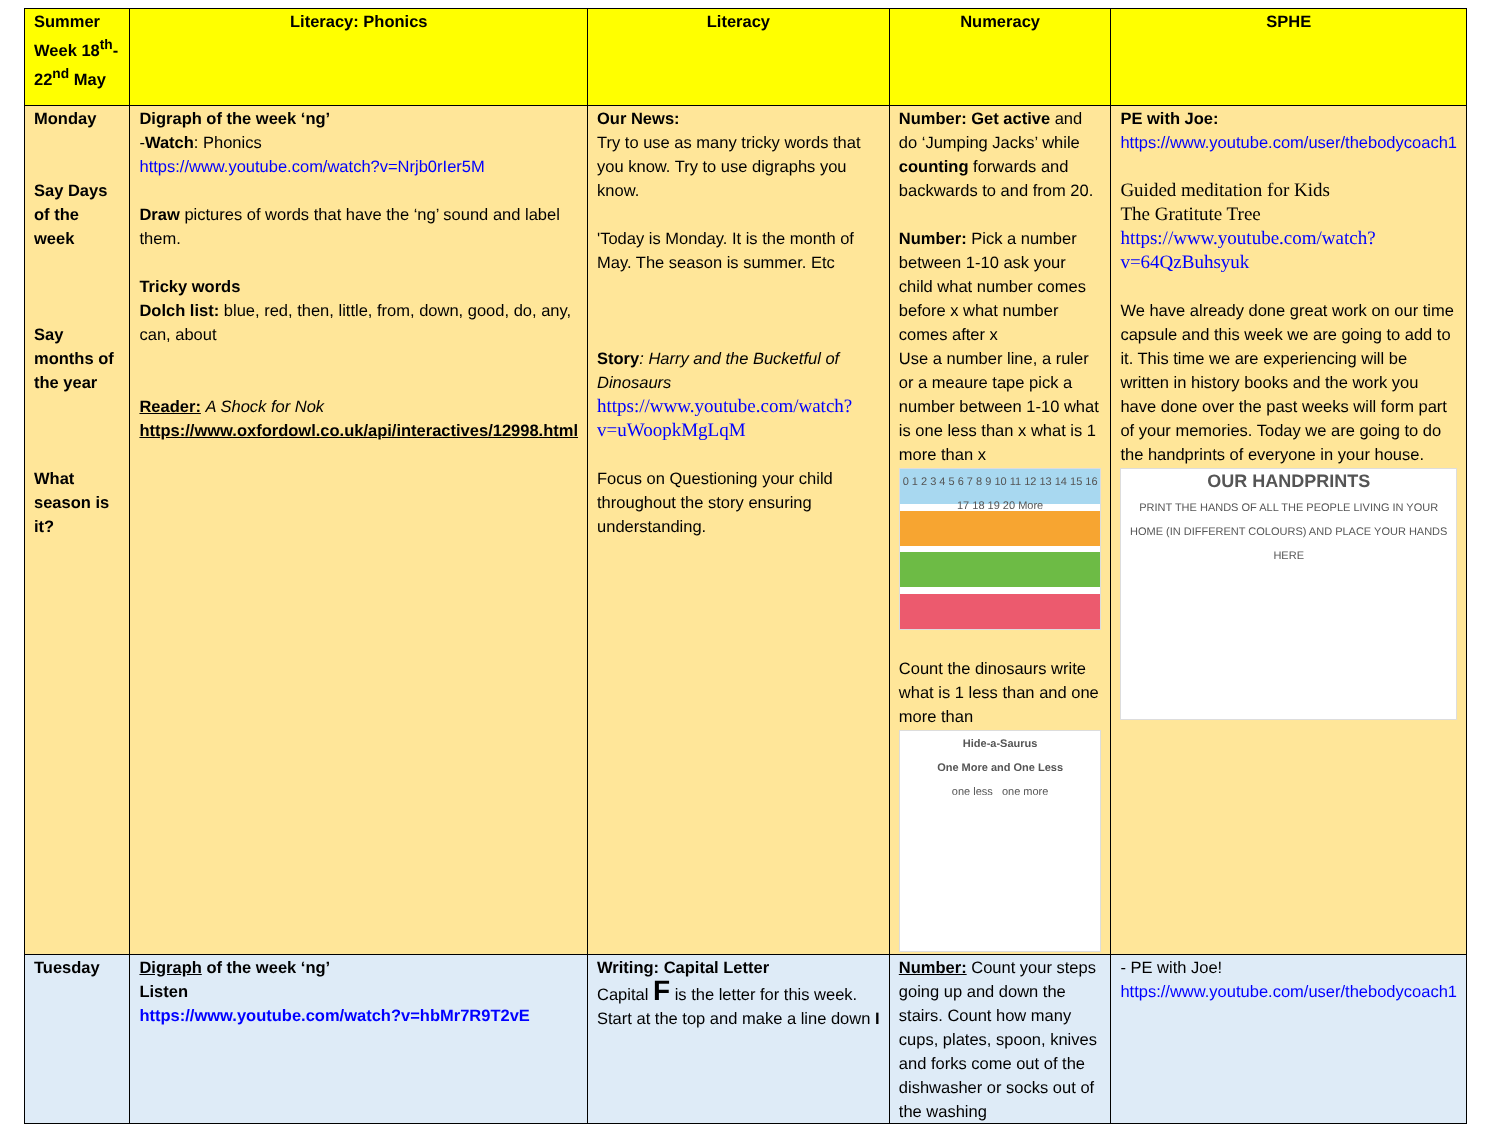| Summer Week 18<sup>th</sup>-22<sup>nd</sup> May | Literacy: Phonics | Literacy | Numeracy | SPHE |
| --- | --- | --- | --- | --- |
| Monday Say Days of the week Say months of the year What season is it? | Digraph of the week ‘ng’ - Watch : Phonics https://www.youtube.com/watch?v=Nrjb0rIer5M Draw pictures of words that have the ‘ng’ sound and label them. Tricky words Dolch list: blue, red, then, little, from, down, good, do, any, can, about Reader: A Shock for Nok https://www.oxfordowl.co.uk/api/interactives/12998.html | Our News: Try to use as many tricky words that you know. Try to use digraphs you know. 'Today is Monday. It is the month of May. The season is summer. Etc Story : Harry and the Bucketful of Dinosaurs https://www.youtube.com/watch?v=uWoopkMgLqM Focus on Questioning your child throughout the story ensuring understanding. | Number: Get active and do ‘Jumping Jacks’ while counting forwards and backwards to and from 20. Number: Pick a number between 1-10 ask your child what number comes before x what number comes after x Use a number line, a ruler or a meaure tape pick a number between 1-10 what is one less than x what is 1 more than x 0 1 2 3 4 5 6 7 8 9 10 11 12 13 14 15 16 17 18 19 20 More Count the dinosaurs write what is 1 less than and one more than Hide-a-Saurus One More and One Less one less one more | PE with Joe: https://www.youtube.com/user/thebodycoach1 Guided meditation for Kids The Gratitute Tree https://www.youtube.com/watch?v=64QzBuhsyuk We have already done great work on our time capsule and this week we are going to add to it. This time we are experiencing will be written in history books and the work you have done over the past weeks will form part of your memories. Today we are going to do the handprints of everyone in your house. OUR HANDPRINTS PRINT THE HANDS OF ALL THE PEOPLE LIVING IN YOUR HOME (IN DIFFERENT COLOURS) AND PLACE YOUR HANDS HERE |
| Tuesday | Digraph of the week ‘ng’ Listen https://www.youtube.com/watch?v=hbMr7R9T2vE | Writing: Capital Letter Capital F is the letter for this week. Start at the top and make a line down I | Number: Count your steps going up and down the stairs. Count how many cups, plates, spoon, knives and forks come out of the dishwasher or socks out of the washing | - PE with Joe! https://www.youtube.com/user/thebodycoach1 |